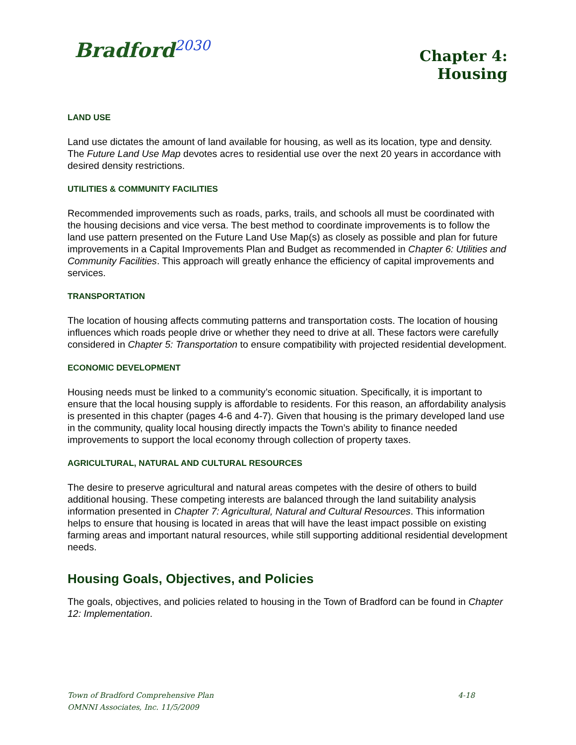Bradford<sup>2030</sup>
Chapter 4:
Housing
LAND USE
Land use dictates the amount of land available for housing, as well as its location, type and density. The Future Land Use Map devotes acres to residential use over the next 20 years in accordance with desired density restrictions.
UTILITIES & COMMUNITY FACILITIES
Recommended improvements such as roads, parks, trails, and schools all must be coordinated with the housing decisions and vice versa. The best method to coordinate improvements is to follow the land use pattern presented on the Future Land Use Map(s) as closely as possible and plan for future improvements in a Capital Improvements Plan and Budget as recommended in Chapter 6: Utilities and Community Facilities. This approach will greatly enhance the efficiency of capital improvements and services.
TRANSPORTATION
The location of housing affects commuting patterns and transportation costs. The location of housing influences which roads people drive or whether they need to drive at all. These factors were carefully considered in Chapter 5: Transportation to ensure compatibility with projected residential development.
ECONOMIC DEVELOPMENT
Housing needs must be linked to a community’s economic situation. Specifically, it is important to ensure that the local housing supply is affordable to residents. For this reason, an affordability analysis is presented in this chapter (pages 4-6 and 4-7). Given that housing is the primary developed land use in the community, quality local housing directly impacts the Town’s ability to finance needed improvements to support the local economy through collection of property taxes.
AGRICULTURAL, NATURAL AND CULTURAL RESOURCES
The desire to preserve agricultural and natural areas competes with the desire of others to build additional housing. These competing interests are balanced through the land suitability analysis information presented in Chapter 7: Agricultural, Natural and Cultural Resources. This information helps to ensure that housing is located in areas that will have the least impact possible on existing farming areas and important natural resources, while still supporting additional residential development needs.
Housing Goals, Objectives, and Policies
The goals, objectives, and policies related to housing in the Town of Bradford can be found in Chapter 12: Implementation.
Town of Bradford Comprehensive Plan
OMNNI Associates, Inc. 11/5/2009
4-18